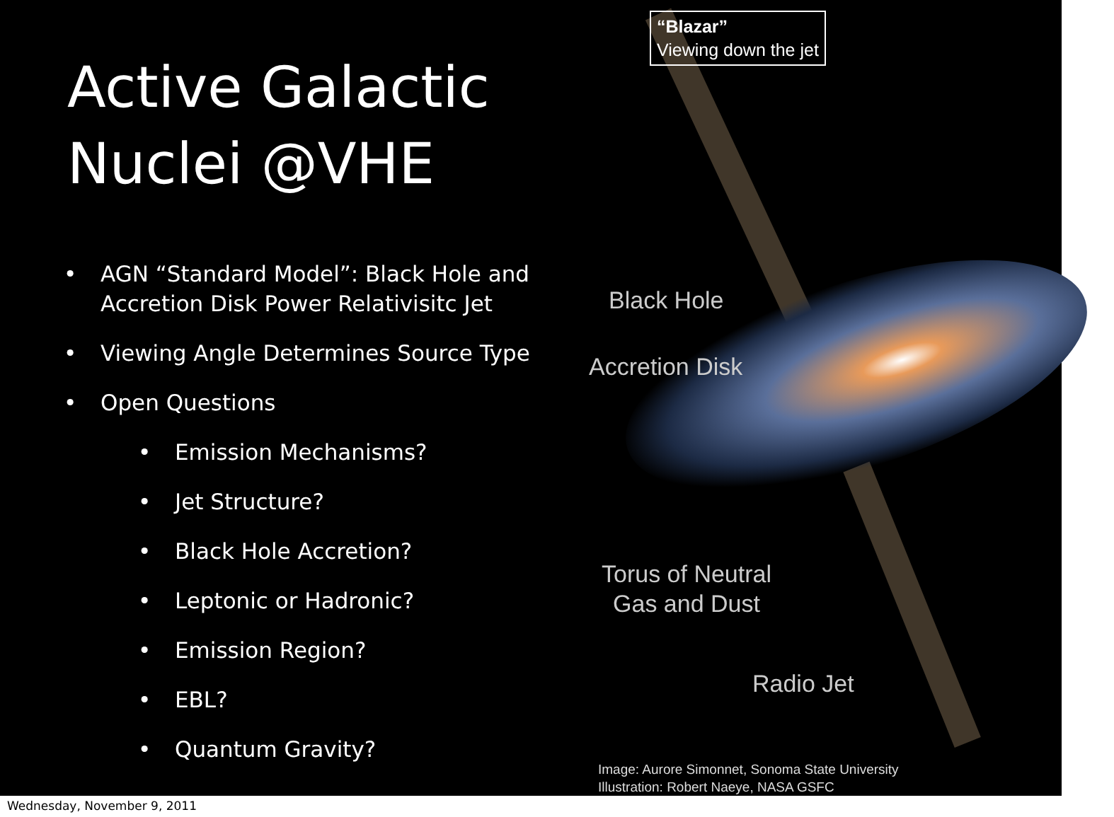Active Galactic
Nuclei @VHE
• AGN “Standard Model”: Black Hole and
Accretion Disk Power Relativisitc Jet
• Viewing Angle Determines Source Type
• Open Questions
• Emission Mechanisms?
• Jet Structure?
• Black Hole Accretion?
• Leptonic or Hadronic?
• Emission Region?
• EBL?
• Quantum Gravity?
“Blazar”
Viewing down the jet
Black Hole
Accretion Disk
Torus of Neutral
Gas and Dust
Radio Jet
Image: Aurore Simonnet, Sonoma State University
Illustration: Robert Naeye, NASA GSFC
Wednesday, November 9, 2011